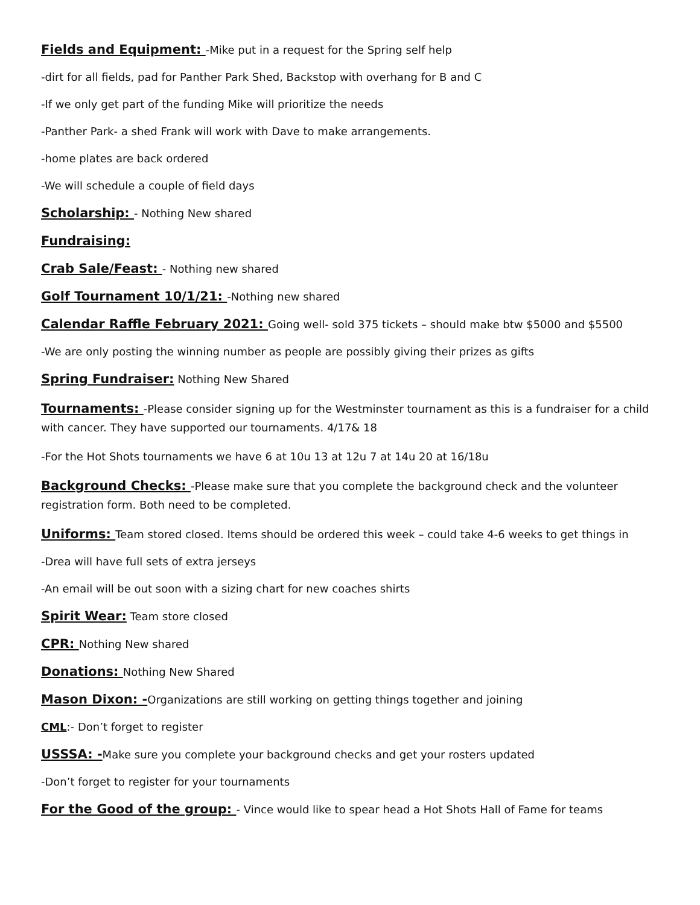Fields and Equipment: -Mike put in a request for the Spring self help
-dirt for all fields, pad for Panther Park Shed, Backstop with overhang for B and C
-If we only get part of the funding Mike will prioritize the needs
-Panther Park- a shed Frank will work with Dave to make arrangements.
-home plates are back ordered
-We will schedule a couple of field days
Scholarship: - Nothing New shared
Fundraising:
Crab Sale/Feast: - Nothing new shared
Golf Tournament 10/1/21: -Nothing new shared
Calendar Raffle February 2021: Going well- sold 375 tickets – should make btw $5000 and $5500
-We are only posting the winning number as people are possibly giving their prizes as gifts
Spring Fundraiser: Nothing New Shared
Tournaments: -Please consider signing up for the Westminster tournament as this is a fundraiser for a child with cancer. They have supported our tournaments. 4/17& 18
-For the Hot Shots tournaments we have 6 at 10u 13 at 12u 7 at 14u 20 at 16/18u
Background Checks: -Please make sure that you complete the background check and the volunteer registration form. Both need to be completed.
Uniforms: Team stored closed. Items should be ordered this week – could take 4-6 weeks to get things in
-Drea will have full sets of extra jerseys
-An email will be out soon with a sizing chart for new coaches shirts
Spirit Wear: Team store closed
CPR: Nothing New shared
Donations: Nothing New Shared
Mason Dixon: -Organizations are still working on getting things together and joining
CML:- Don’t forget to register
USSSA: -Make sure you complete your background checks and get your rosters updated
-Don’t forget to register for your tournaments
For the Good of the group: - Vince would like to spear head a Hot Shots Hall of Fame for teams